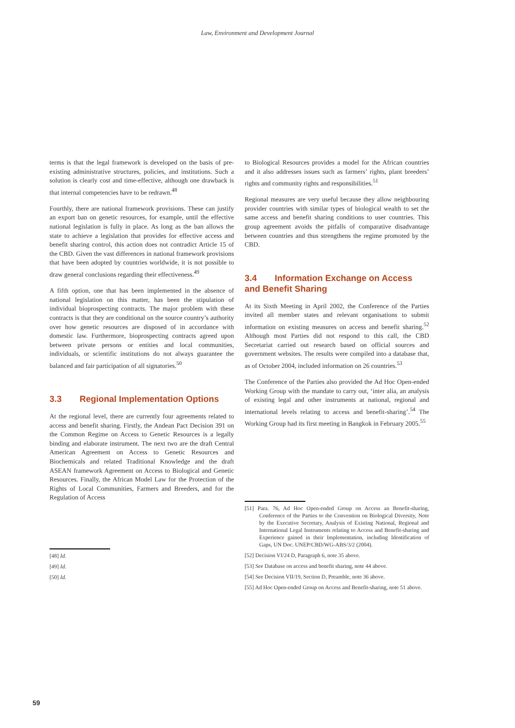Law, Environment and Development Journal
terms is that the legal framework is developed on the basis of pre-existing administrative structures, policies, and institutions. Such a solution is clearly cost and time-effective, although one drawback is that internal competencies have to be redrawn.<sup>48</sup>
Fourthly, there are national framework provisions. These can justify an export ban on genetic resources, for example, until the effective national legislation is fully in place. As long as the ban allows the state to achieve a legislation that provides for effective access and benefit sharing control, this action does not contradict Article 15 of the CBD. Given the vast differences in national framework provisions that have been adopted by countries worldwide, it is not possible to draw general conclusions regarding their effectiveness.<sup>49</sup>
A fifth option, one that has been implemented in the absence of national legislation on this matter, has been the stipulation of individual bioprospecting contracts. The major problem with these contracts is that they are conditional on the source country’s authority over how genetic resources are disposed of in accordance with domestic law. Furthermore, bioprospecting contracts agreed upon between private persons or entities and local communities, individuals, or scientific institutions do not always guarantee the balanced and fair participation of all signatories.<sup>50</sup>
3.3 Regional Implementation Options
At the regional level, there are currently four agreements related to access and benefit sharing. Firstly, the Andean Pact Decision 391 on the Common Regime on Access to Genetic Resources is a legally binding and elaborate instrument. The next two are the draft Central American Agreement on Access to Genetic Resources and Biochemicals and related Traditional Knowledge and the draft ASEAN framework Agreement on Access to Biological and Genetic Resources. Finally, the African Model Law for the Protection of the Rights of Local Communities, Farmers and Breeders, and for the Regulation of Access
[48] Id.
[49] Id.
[50] Id.
to Biological Resources provides a model for the African countries and it also addresses issues such as farmers’ rights, plant breeders’ rights and community rights and responsibilities.<sup>51</sup>
Regional measures are very useful because they allow neighbouring provider countries with similar types of biological wealth to set the same access and benefit sharing conditions to user countries. This group agreement avoids the pitfalls of comparative disadvantage between countries and thus strengthens the regime promoted by the CBD.
3.4 Information Exchange on Access and Benefit Sharing
At its Sixth Meeting in April 2002, the Conference of the Parties invited all member states and relevant organisations to submit information on existing measures on access and benefit sharing.<sup>52</sup> Although most Parties did not respond to this call, the CBD Secretariat carried out research based on official sources and government websites. The results were compiled into a database that, as of October 2004, included information on 26 countries.<sup>53</sup>
The Conference of the Parties also provided the Ad Hoc Open-ended Working Group with the mandate to carry out, ‘inter alia, an analysis of existing legal and other instruments at national, regional and international levels relating to access and benefit-sharing’.<sup>54</sup> The Working Group had its first meeting in Bangkok in February 2005.<sup>55</sup>
[51] Para. 76, Ad Hoc Open-ended Group on Access an Benefit-sharing, Conference of the Parties to the Convention on Biological Diversity, Note by the Executive Secretary, Analysis of Existing National, Regional and International Legal Instruments relating to Access and Benefit-sharing and Experience gained in their Implementation, including Identification of Gaps, UN Doc. UNEP/CBD/WG-ABS/3/2 (2004).
[52] Decision VI/24 D, Paragraph 6, note 35 above.
[53] See Database on access and benefit sharing, note 44 above.
[54] See Decision VII/19, Section D, Preamble, note 36 above.
[55] Ad Hoc Open-ended Group on Access and Benefit-sharing, note 51 above.
59